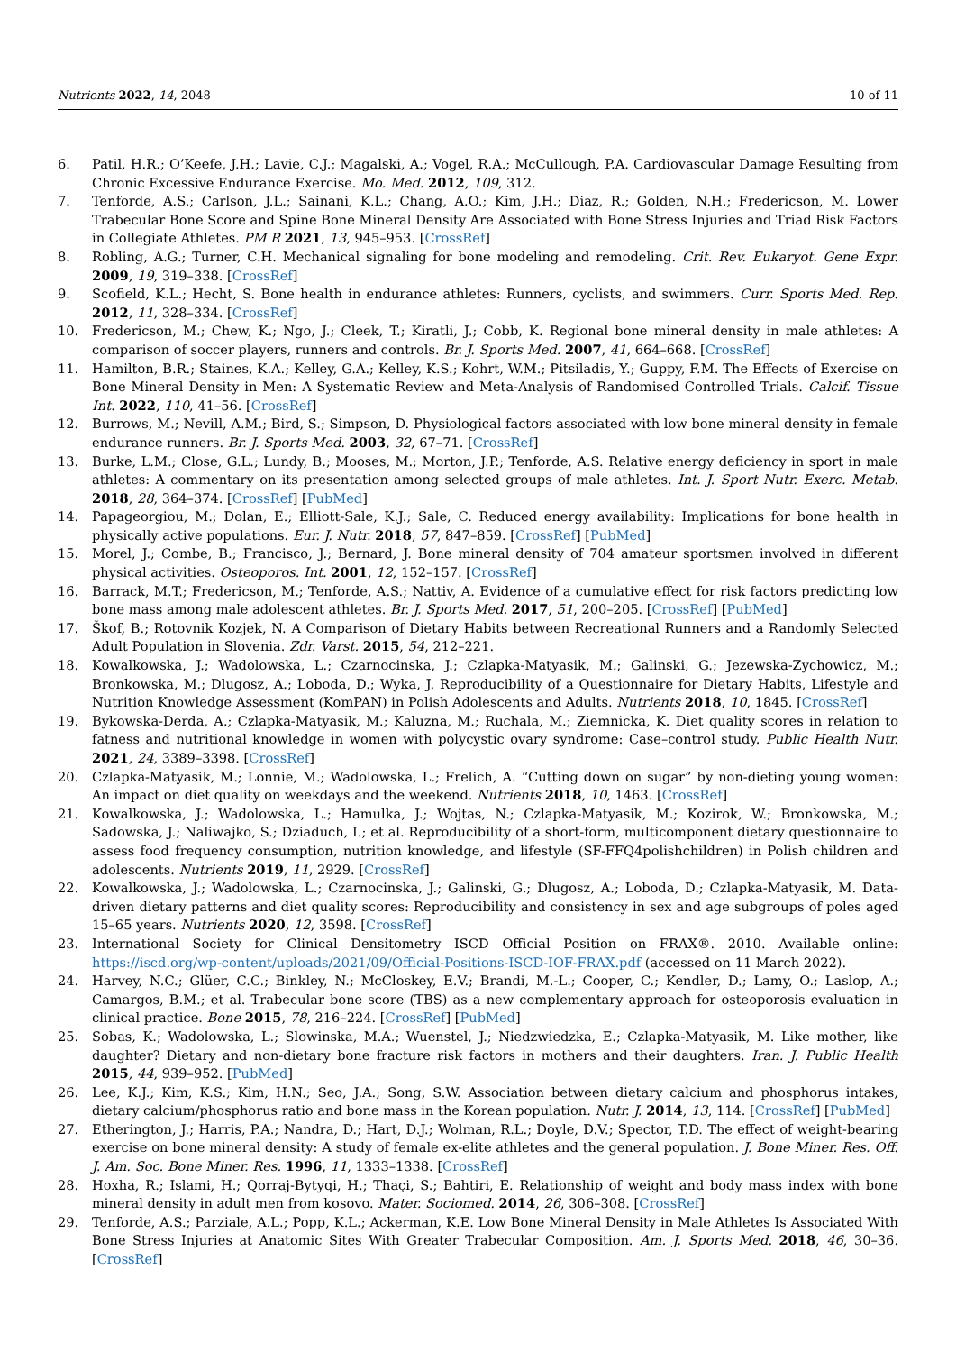Nutrients 2022, 14, 2048 10 of 11
6. Patil, H.R.; O’Keefe, J.H.; Lavie, C.J.; Magalski, A.; Vogel, R.A.; McCullough, P.A. Cardiovascular Damage Resulting from Chronic Excessive Endurance Exercise. Mo. Med. 2012, 109, 312.
7. Tenforde, A.S.; Carlson, J.L.; Sainani, K.L.; Chang, A.O.; Kim, J.H.; Diaz, R.; Golden, N.H.; Fredericson, M. Lower Trabecular Bone Score and Spine Bone Mineral Density Are Associated with Bone Stress Injuries and Triad Risk Factors in Collegiate Athletes. PM R 2021, 13, 945–953. [CrossRef]
8. Robling, A.G.; Turner, C.H. Mechanical signaling for bone modeling and remodeling. Crit. Rev. Eukaryot. Gene Expr. 2009, 19, 319–338. [CrossRef]
9. Scofield, K.L.; Hecht, S. Bone health in endurance athletes: Runners, cyclists, and swimmers. Curr. Sports Med. Rep. 2012, 11, 328–334. [CrossRef]
10. Fredericson, M.; Chew, K.; Ngo, J.; Cleek, T.; Kiratli, J.; Cobb, K. Regional bone mineral density in male athletes: A comparison of soccer players, runners and controls. Br. J. Sports Med. 2007, 41, 664–668. [CrossRef]
11. Hamilton, B.R.; Staines, K.A.; Kelley, G.A.; Kelley, K.S.; Kohrt, W.M.; Pitsiladis, Y.; Guppy, F.M. The Effects of Exercise on Bone Mineral Density in Men: A Systematic Review and Meta-Analysis of Randomised Controlled Trials. Calcif. Tissue Int. 2022, 110, 41–56. [CrossRef]
12. Burrows, M.; Nevill, A.M.; Bird, S.; Simpson, D. Physiological factors associated with low bone mineral density in female endurance runners. Br. J. Sports Med. 2003, 32, 67–71. [CrossRef]
13. Burke, L.M.; Close, G.L.; Lundy, B.; Mooses, M.; Morton, J.P.; Tenforde, A.S. Relative energy deficiency in sport in male athletes: A commentary on its presentation among selected groups of male athletes. Int. J. Sport Nutr. Exerc. Metab. 2018, 28, 364–374. [CrossRef] [PubMed]
14. Papageorgiou, M.; Dolan, E.; Elliott-Sale, K.J.; Sale, C. Reduced energy availability: Implications for bone health in physically active populations. Eur. J. Nutr. 2018, 57, 847–859. [CrossRef] [PubMed]
15. Morel, J.; Combe, B.; Francisco, J.; Bernard, J. Bone mineral density of 704 amateur sportsmen involved in different physical activities. Osteoporos. Int. 2001, 12, 152–157. [CrossRef]
16. Barrack, M.T.; Fredericson, M.; Tenforde, A.S.; Nattiv, A. Evidence of a cumulative effect for risk factors predicting low bone mass among male adolescent athletes. Br. J. Sports Med. 2017, 51, 200–205. [CrossRef] [PubMed]
17. Škof, B.; Rotovnik Kozjek, N. A Comparison of Dietary Habits between Recreational Runners and a Randomly Selected Adult Population in Slovenia. Zdr. Varst. 2015, 54, 212–221.
18. Kowalkowska, J.; Wadolowska, L.; Czarnocinska, J.; Czlapka-Matyasik, M.; Galinski, G.; Jezewska-Zychowicz, M.; Bronkowska, M.; Dlugosz, A.; Loboda, D.; Wyka, J. Reproducibility of a Questionnaire for Dietary Habits, Lifestyle and Nutrition Knowledge Assessment (KomPAN) in Polish Adolescents and Adults. Nutrients 2018, 10, 1845. [CrossRef]
19. Bykowska-Derda, A.; Czlapka-Matyasik, M.; Kaluzna, M.; Ruchala, M.; Ziemnicka, K. Diet quality scores in relation to fatness and nutritional knowledge in women with polycystic ovary syndrome: Case–control study. Public Health Nutr. 2021, 24, 3389–3398. [CrossRef]
20. Czlapka-Matyasik, M.; Lonnie, M.; Wadolowska, L.; Frelich, A. “Cutting down on sugar” by non-dieting young women: An impact on diet quality on weekdays and the weekend. Nutrients 2018, 10, 1463. [CrossRef]
21. Kowalkowska, J.; Wadolowska, L.; Hamulka, J.; Wojtas, N.; Czlapka-Matyasik, M.; Kozirok, W.; Bronkowska, M.; Sadowska, J.; Naliwajko, S.; Dziaduch, I.; et al. Reproducibility of a short-form, multicomponent dietary questionnaire to assess food frequency consumption, nutrition knowledge, and lifestyle (SF-FFQ4polishchildren) in Polish children and adolescents. Nutrients 2019, 11, 2929. [CrossRef]
22. Kowalkowska, J.; Wadolowska, L.; Czarnocinska, J.; Galinski, G.; Dlugosz, A.; Loboda, D.; Czlapka-Matyasik, M. Data-driven dietary patterns and diet quality scores: Reproducibility and consistency in sex and age subgroups of poles aged 15–65 years. Nutrients 2020, 12, 3598. [CrossRef]
23. International Society for Clinical Densitometry ISCD Official Position on FRAX®. 2010. Available online: https://iscd.org/wp-content/uploads/2021/09/Official-Positions-ISCD-IOF-FRAX.pdf (accessed on 11 March 2022).
24. Harvey, N.C.; Glüer, C.C.; Binkley, N.; McCloskey, E.V.; Brandi, M.-L.; Cooper, C.; Kendler, D.; Lamy, O.; Laslop, A.; Camargos, B.M.; et al. Trabecular bone score (TBS) as a new complementary approach for osteoporosis evaluation in clinical practice. Bone 2015, 78, 216–224. [CrossRef] [PubMed]
25. Sobas, K.; Wadolowska, L.; Slowinska, M.A.; Wuenstel, J.; Niedzwiedzka, E.; Czlapka-Matyasik, M. Like mother, like daughter? Dietary and non-dietary bone fracture risk factors in mothers and their daughters. Iran. J. Public Health 2015, 44, 939–952. [PubMed]
26. Lee, K.J.; Kim, K.S.; Kim, H.N.; Seo, J.A.; Song, S.W. Association between dietary calcium and phosphorus intakes, dietary calcium/phosphorus ratio and bone mass in the Korean population. Nutr. J. 2014, 13, 114. [CrossRef] [PubMed]
27. Etherington, J.; Harris, P.A.; Nandra, D.; Hart, D.J.; Wolman, R.L.; Doyle, D.V.; Spector, T.D. The effect of weight-bearing exercise on bone mineral density: A study of female ex-elite athletes and the general population. J. Bone Miner. Res. Off. J. Am. Soc. Bone Miner. Res. 1996, 11, 1333–1338. [CrossRef]
28. Hoxha, R.; Islami, H.; Qorraj-Bytyqi, H.; Thaçi, S.; Bahtiri, E. Relationship of weight and body mass index with bone mineral density in adult men from kosovo. Mater. Sociomed. 2014, 26, 306–308. [CrossRef]
29. Tenforde, A.S.; Parziale, A.L.; Popp, K.L.; Ackerman, K.E. Low Bone Mineral Density in Male Athletes Is Associated With Bone Stress Injuries at Anatomic Sites With Greater Trabecular Composition. Am. J. Sports Med. 2018, 46, 30–36. [CrossRef]